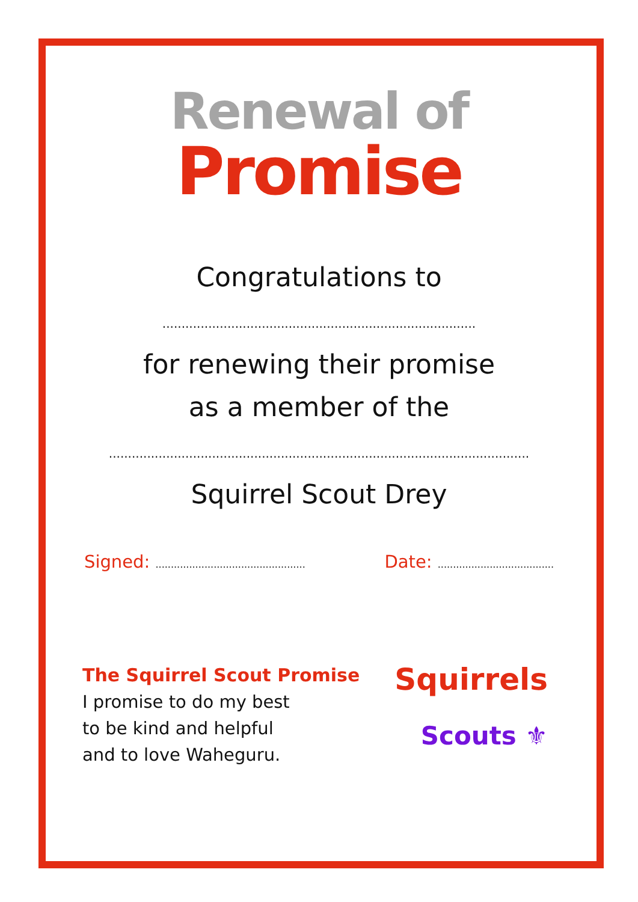Renewal of
Promise
Congratulations to
..................................................................................
for renewing their promise
as a member of the
..............................................................................................................
Squirrel Scout Drey
Signed: .................................................
Date: ......................................
The Squirrel Scout Promise
I promise to do my best
to be kind and helpful
and to love Waheguru.
Squirrels
Scouts ⚜